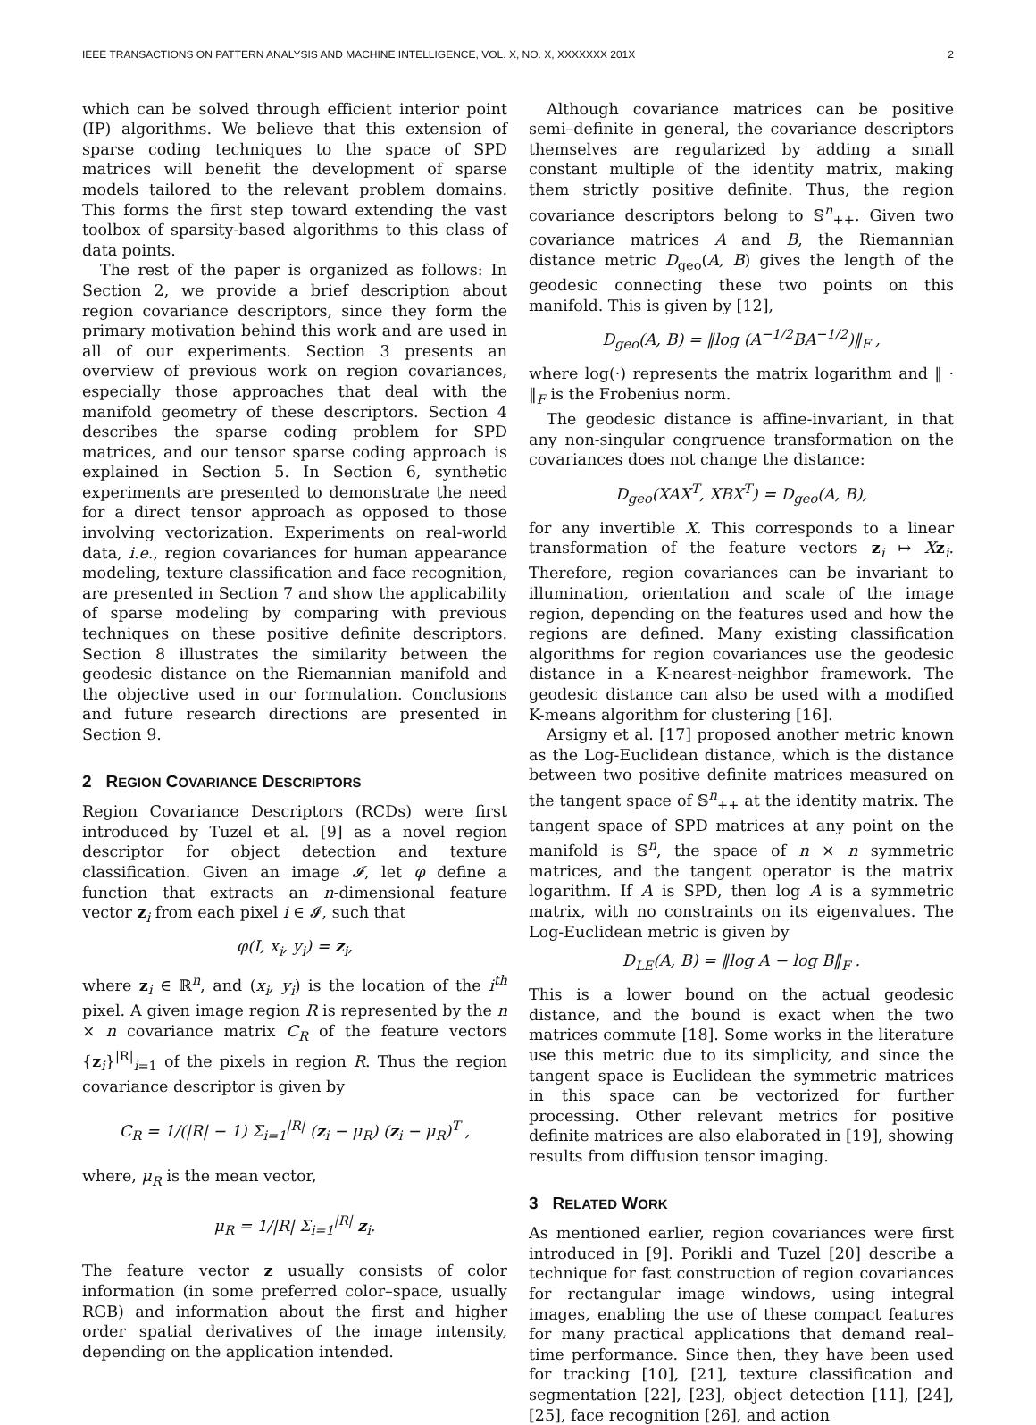IEEE TRANSACTIONS ON PATTERN ANALYSIS AND MACHINE INTELLIGENCE, VOL. X, NO. X, XXXXXXX 201X 2
which can be solved through efficient interior point (IP) algorithms. We believe that this extension of sparse coding techniques to the space of SPD matrices will benefit the development of sparse models tailored to the relevant problem domains. This forms the first step toward extending the vast toolbox of sparsity-based algorithms to this class of data points.
The rest of the paper is organized as follows: In Section 2, we provide a brief description about region covariance descriptors, since they form the primary motivation behind this work and are used in all of our experiments. Section 3 presents an overview of previous work on region covariances, especially those approaches that deal with the manifold geometry of these descriptors. Section 4 describes the sparse coding problem for SPD matrices, and our tensor sparse coding approach is explained in Section 5. In Section 6, synthetic experiments are presented to demonstrate the need for a direct tensor approach as opposed to those involving vectorization. Experiments on real-world data, i.e., region covariances for human appearance modeling, texture classification and face recognition, are presented in Section 7 and show the applicability of sparse modeling by comparing with previous techniques on these positive definite descriptors. Section 8 illustrates the similarity between the geodesic distance on the Riemannian manifold and the objective used in our formulation. Conclusions and future research directions are presented in Section 9.
2 REGION COVARIANCE DESCRIPTORS
Region Covariance Descriptors (RCDs) were first introduced by Tuzel et al. [9] as a novel region descriptor for object detection and texture classification. Given an image 𝓘, let φ define a function that extracts an n-dimensional feature vector z<sub>i</sub> from each pixel i ∈ 𝓘, such that
φ(I, x<sub>i</sub>, y<sub>i</sub>) = z<sub>i</sub>,
where z<sub>i</sub> ∈ ℝ<sup>n</sup>, and (x<sub>i</sub>, y<sub>i</sub>) is the location of the i<sup>th</sup> pixel. A given image region R is represented by the n × n covariance matrix C<sub>R</sub> of the feature vectors {z<sub>i</sub>}<sup>|R|</sup><sub>i=1</sub> of the pixels in region R. Thus the region covariance descriptor is given by
C<sub>R</sub> = 1/(|R| − 1) Σ<sub>i=1</sub><sup>|R|</sup> (z<sub>i</sub> − μ<sub>R</sub>) (z<sub>i</sub> − μ<sub>R</sub>)<sup>T</sup> ,
where, μ<sub>R</sub> is the mean vector,
μ<sub>R</sub> = 1/|R| Σ<sub>i=1</sub><sup>|R|</sup> z<sub>i</sub>.
The feature vector z usually consists of color information (in some preferred color–space, usually RGB) and information about the first and higher order spatial derivatives of the image intensity, depending on the application intended.
Although covariance matrices can be positive semi–definite in general, the covariance descriptors themselves are regularized by adding a small constant multiple of the identity matrix, making them strictly positive definite. Thus, the region covariance descriptors belong to 𝕊<sup>n</sup><sub>++</sub>. Given two covariance matrices A and B, the Riemannian distance metric D<sub>geo</sub>(A, B) gives the length of the geodesic connecting these two points on this manifold. This is given by [12],
D<sub>geo</sub>(A, B) = ‖log (A<sup>−1/2</sup>BA<sup>−1/2</sup>)‖<sub>F</sub> ,
where log(·) represents the matrix logarithm and ‖ · ‖<sub>F</sub> is the Frobenius norm.
The geodesic distance is affine-invariant, in that any non-singular congruence transformation on the covariances does not change the distance:
D<sub>geo</sub>(XAX<sup>T</sup>, XBX<sup>T</sup>) = D<sub>geo</sub>(A, B),
for any invertible X. This corresponds to a linear transformation of the feature vectors z<sub>i</sub> ↦ Xz<sub>i</sub>. Therefore, region covariances can be invariant to illumination, orientation and scale of the image region, depending on the features used and how the regions are defined. Many existing classification algorithms for region covariances use the geodesic distance in a K-nearest-neighbor framework. The geodesic distance can also be used with a modified K-means algorithm for clustering [16].
Arsigny et al. [17] proposed another metric known as the Log-Euclidean distance, which is the distance between two positive definite matrices measured on the tangent space of 𝕊<sup>n</sup><sub>++</sub> at the identity matrix. The tangent space of SPD matrices at any point on the manifold is 𝕊<sup>n</sup>, the space of n × n symmetric matrices, and the tangent operator is the matrix logarithm. If A is SPD, then log A is a symmetric matrix, with no constraints on its eigenvalues. The Log-Euclidean metric is given by
D<sub>LE</sub>(A, B) = ‖log A − log B‖<sub>F</sub> .
This is a lower bound on the actual geodesic distance, and the bound is exact when the two matrices commute [18]. Some works in the literature use this metric due to its simplicity, and since the tangent space is Euclidean the symmetric matrices in this space can be vectorized for further processing. Other relevant metrics for positive definite matrices are also elaborated in [19], showing results from diffusion tensor imaging.
3 RELATED WORK
As mentioned earlier, region covariances were first introduced in [9]. Porikli and Tuzel [20] describe a technique for fast construction of region covariances for rectangular image windows, using integral images, enabling the use of these compact features for many practical applications that demand real–time performance. Since then, they have been used for tracking [10], [21], texture classification and segmentation [22], [23], object detection [11], [24], [25], face recognition [26], and action